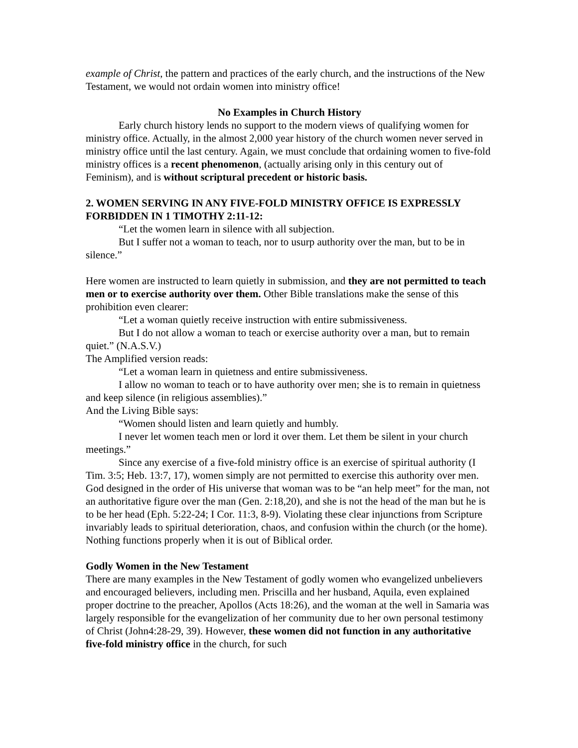example of Christ, the pattern and practices of the early church, and the instructions of the New Testament, we would not ordain women into ministry office!
No Examples in Church History
Early church history lends no support to the modern views of qualifying women for ministry office. Actually, in the almost 2,000 year history of the church women never served in ministry office until the last century. Again, we must conclude that ordaining women to five-fold ministry offices is a recent phenomenon, (actually arising only in this century out of Feminism), and is without scriptural precedent or historic basis.
2. WOMEN SERVING IN ANY FIVE-FOLD MINISTRY OFFICE IS EXPRESSLY FORBIDDEN IN 1 TIMOTHY 2:11-12:
“Let the women learn in silence with all subjection.
But I suffer not a woman to teach, nor to usurp authority over the man, but to be in silence.”
Here women are instructed to learn quietly in submission, and they are not permitted to teach men or to exercise authority over them. Other Bible translations make the sense of this prohibition even clearer:
“Let a woman quietly receive instruction with entire submissiveness.
But I do not allow a woman to teach or exercise authority over a man, but to remain quiet.” (N.A.S.V.)
The Amplified version reads:
“Let a woman learn in quietness and entire submissiveness.
I allow no woman to teach or to have authority over men; she is to remain in quietness and keep silence (in religious assemblies).”
And the Living Bible says:
“Women should listen and learn quietly and humbly.
I never let women teach men or lord it over them. Let them be silent in your church meetings.”
Since any exercise of a five-fold ministry office is an exercise of spiritual authority (I Tim. 3:5; Heb. 13:7, 17), women simply are not permitted to exercise this authority over men. God designed in the order of His universe that woman was to be “an help meet” for the man, not an authoritative figure over the man (Gen. 2:18,20), and she is not the head of the man but he is to be her head (Eph. 5:22-24; I Cor. 11:3, 8-9). Violating these clear injunctions from Scripture invariably leads to spiritual deterioration, chaos, and confusion within the church (or the home). Nothing functions properly when it is out of Biblical order.
Godly Women in the New Testament
There are many examples in the New Testament of godly women who evangelized unbelievers and encouraged believers, including men. Priscilla and her husband, Aquila, even explained proper doctrine to the preacher, Apollos (Acts 18:26), and the woman at the well in Samaria was largely responsible for the evangelization of her community due to her own personal testimony of Christ (John4:28-29, 39). However, these women did not function in any authoritative five-fold ministry office in the church, for such